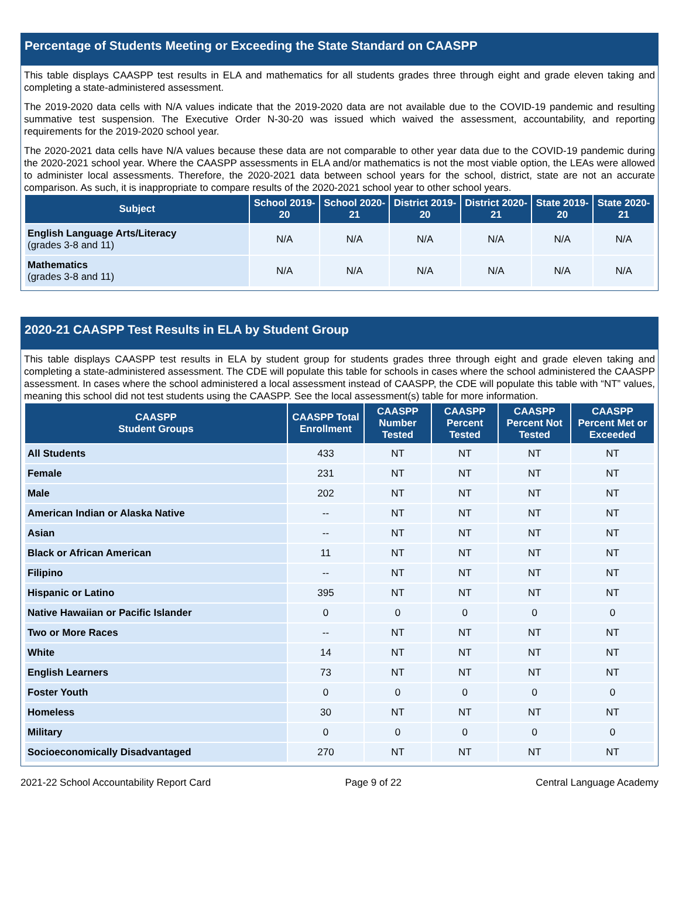Percentage of Students Meeting or Exceeding the State Standard on CAASPP
This table displays CAASPP test results in ELA and mathematics for all students grades three through eight and grade eleven taking and completing a state-administered assessment.
The 2019-2020 data cells with N/A values indicate that the 2019-2020 data are not available due to the COVID-19 pandemic and resulting summative test suspension. The Executive Order N-30-20 was issued which waived the assessment, accountability, and reporting requirements for the 2019-2020 school year.
The 2020-2021 data cells have N/A values because these data are not comparable to other year data due to the COVID-19 pandemic during the 2020-2021 school year. Where the CAASPP assessments in ELA and/or mathematics is not the most viable option, the LEAs were allowed to administer local assessments. Therefore, the 2020-2021 data between school years for the school, district, state are not an accurate comparison. As such, it is inappropriate to compare results of the 2020-2021 school year to other school years.
| Subject | School 2019-20 | School 2020-21 | District 2019-20 | District 2020-21 | State 2019-20 | State 2020-21 |
| --- | --- | --- | --- | --- | --- | --- |
| English Language Arts/Literacy (grades 3-8 and 11) | N/A | N/A | N/A | N/A | N/A | N/A |
| Mathematics (grades 3-8 and 11) | N/A | N/A | N/A | N/A | N/A | N/A |
2020-21 CAASPP Test Results in ELA by Student Group
This table displays CAASPP test results in ELA by student group for students grades three through eight and grade eleven taking and completing a state-administered assessment. The CDE will populate this table for schools in cases where the school administered the CAASPP assessment. In cases where the school administered a local assessment instead of CAASPP, the CDE will populate this table with “NT” values, meaning this school did not test students using the CAASPP. See the local assessment(s) table for more information.
| CAASPP Student Groups | CAASPP Total Enrollment | CAASPP Number Tested | CAASPP Percent Tested | CAASPP Percent Not Tested | CAASPP Percent Met or Exceeded |
| --- | --- | --- | --- | --- | --- |
| All Students | 433 | NT | NT | NT | NT |
| Female | 231 | NT | NT | NT | NT |
| Male | 202 | NT | NT | NT | NT |
| American Indian or Alaska Native | -- | NT | NT | NT | NT |
| Asian | -- | NT | NT | NT | NT |
| Black or African American | 11 | NT | NT | NT | NT |
| Filipino | -- | NT | NT | NT | NT |
| Hispanic or Latino | 395 | NT | NT | NT | NT |
| Native Hawaiian or Pacific Islander | 0 | 0 | 0 | 0 | 0 |
| Two or More Races | -- | NT | NT | NT | NT |
| White | 14 | NT | NT | NT | NT |
| English Learners | 73 | NT | NT | NT | NT |
| Foster Youth | 0 | 0 | 0 | 0 | 0 |
| Homeless | 30 | NT | NT | NT | NT |
| Military | 0 | 0 | 0 | 0 | 0 |
| Socioeconomically Disadvantaged | 270 | NT | NT | NT | NT |
2021-22 School Accountability Report Card Page 9 of 22 Central Language Academy